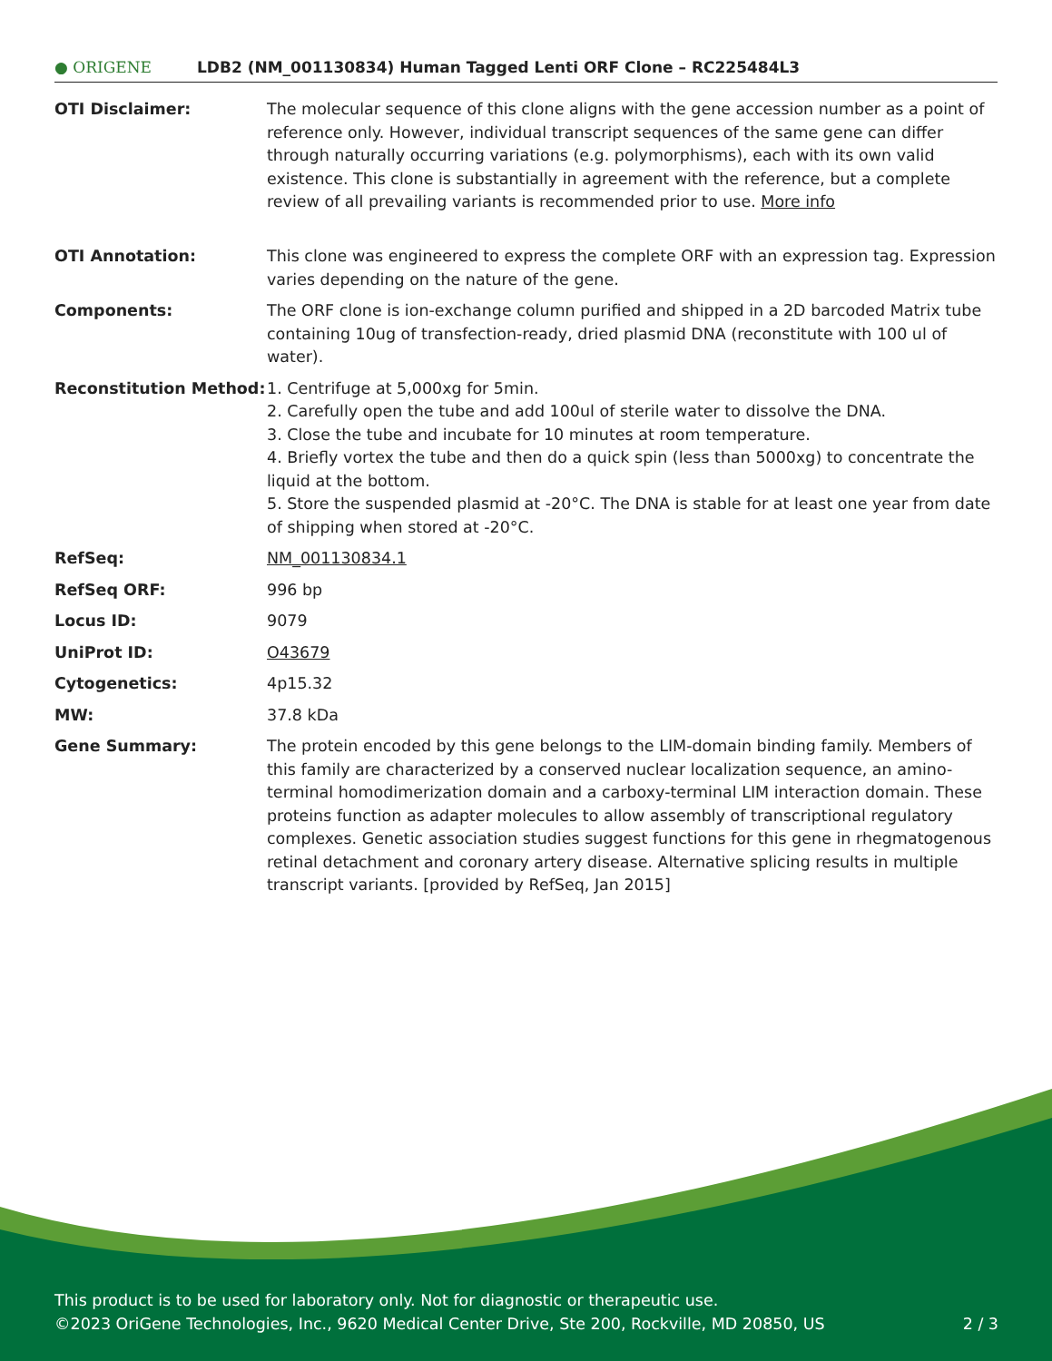● ORIGENE
LDB2 (NM_001130834) Human Tagged Lenti ORF Clone – RC225484L3
| OTI Disclaimer: | The molecular sequence of this clone aligns with the gene accession number as a point of reference only. However, individual transcript sequences of the same gene can differ through naturally occurring variations (e.g. polymorphisms), each with its own valid existence. This clone is substantially in agreement with the reference, but a complete review of all prevailing variants is recommended prior to use. More info |
| OTI Annotation: | This clone was engineered to express the complete ORF with an expression tag. Expression varies depending on the nature of the gene. |
| Components: | The ORF clone is ion-exchange column purified and shipped in a 2D barcoded Matrix tube containing 10ug of transfection-ready, dried plasmid DNA (reconstitute with 100 ul of water). |
| Reconstitution Method: | 1. Centrifuge at 5,000xg for 5min. 2. Carefully open the tube and add 100ul of sterile water to dissolve the DNA. 3. Close the tube and incubate for 10 minutes at room temperature. 4. Briefly vortex the tube and then do a quick spin (less than 5000xg) to concentrate the liquid at the bottom. 5. Store the suspended plasmid at -20°C. The DNA is stable for at least one year from date of shipping when stored at -20°C. |
| RefSeq: | NM_001130834.1 |
| RefSeq ORF: | 996 bp |
| Locus ID: | 9079 |
| UniProt ID: | O43679 |
| Cytogenetics: | 4p15.32 |
| MW: | 37.8 kDa |
| Gene Summary: | The protein encoded by this gene belongs to the LIM-domain binding family. Members of this family are characterized by a conserved nuclear localization sequence, an amino-terminal homodimerization domain and a carboxy-terminal LIM interaction domain. These proteins function as adapter molecules to allow assembly of transcriptional regulatory complexes. Genetic association studies suggest functions for this gene in rhegmatogenous retinal detachment and coronary artery disease. Alternative splicing results in multiple transcript variants. [provided by RefSeq, Jan 2015] |
This product is to be used for laboratory only. Not for diagnostic or therapeutic use.
©2023 OriGene Technologies, Inc., 9620 Medical Center Drive, Ste 200, Rockville, MD 20850, US 2 / 3